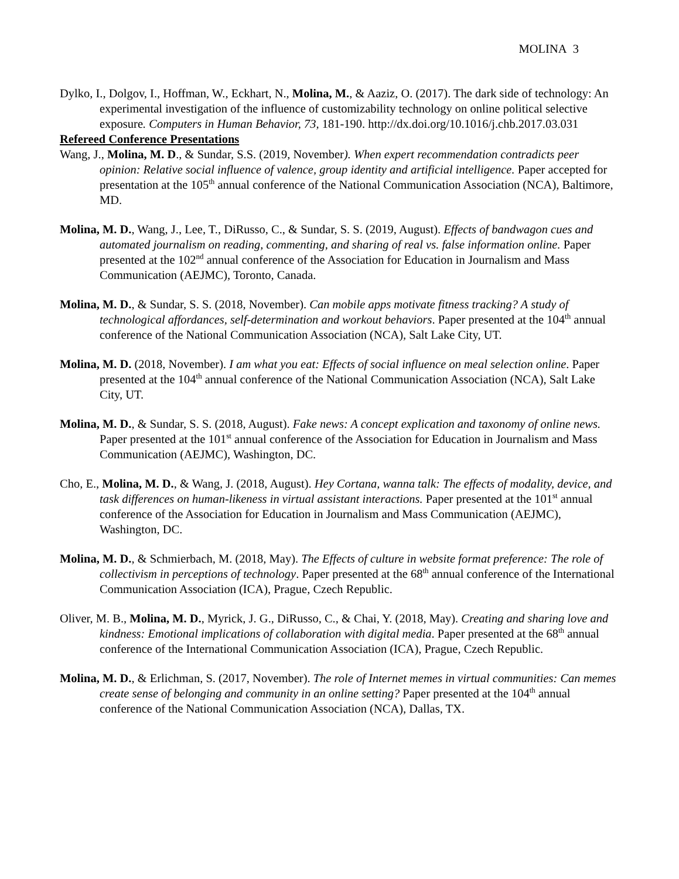MOLINA 3
Dylko, I., Dolgov, I., Hoffman, W., Eckhart, N., Molina, M., & Aaziz, O. (2017). The dark side of technology: An experimental investigation of the influence of customizability technology on online political selective exposure. Computers in Human Behavior, 73, 181-190. http://dx.doi.org/10.1016/j.chb.2017.03.031
Refereed Conference Presentations
Wang, J., Molina, M. D., & Sundar, S.S. (2019, November). When expert recommendation contradicts peer opinion: Relative social influence of valence, group identity and artificial intelligence. Paper accepted for presentation at the 105<sup>th</sup> annual conference of the National Communication Association (NCA), Baltimore, MD.
Molina, M. D., Wang, J., Lee, T., DiRusso, C., & Sundar, S. S. (2019, August). Effects of bandwagon cues and automated journalism on reading, commenting, and sharing of real vs. false information online. Paper presented at the 102<sup>nd</sup> annual conference of the Association for Education in Journalism and Mass Communication (AEJMC), Toronto, Canada.
Molina, M. D., & Sundar, S. S. (2018, November). Can mobile apps motivate fitness tracking? A study of technological affordances, self-determination and workout behaviors. Paper presented at the 104<sup>th</sup> annual conference of the National Communication Association (NCA), Salt Lake City, UT.
Molina, M. D. (2018, November). I am what you eat: Effects of social influence on meal selection online. Paper presented at the 104<sup>th</sup> annual conference of the National Communication Association (NCA), Salt Lake City, UT.
Molina, M. D., & Sundar, S. S. (2018, August). Fake news: A concept explication and taxonomy of online news. Paper presented at the 101<sup>st</sup> annual conference of the Association for Education in Journalism and Mass Communication (AEJMC), Washington, DC.
Cho, E., Molina, M. D., & Wang, J. (2018, August). Hey Cortana, wanna talk: The effects of modality, device, and task differences on human-likeness in virtual assistant interactions. Paper presented at the 101<sup>st</sup> annual conference of the Association for Education in Journalism and Mass Communication (AEJMC), Washington, DC.
Molina, M. D., & Schmierbach, M. (2018, May). The Effects of culture in website format preference: The role of collectivism in perceptions of technology. Paper presented at the 68<sup>th</sup> annual conference of the International Communication Association (ICA), Prague, Czech Republic.
Oliver, M. B., Molina, M. D., Myrick, J. G., DiRusso, C., & Chai, Y. (2018, May). Creating and sharing love and kindness: Emotional implications of collaboration with digital media. Paper presented at the 68<sup>th</sup> annual conference of the International Communication Association (ICA), Prague, Czech Republic.
Molina, M. D., & Erlichman, S. (2017, November). The role of Internet memes in virtual communities: Can memes create sense of belonging and community in an online setting? Paper presented at the 104<sup>th</sup> annual conference of the National Communication Association (NCA), Dallas, TX.